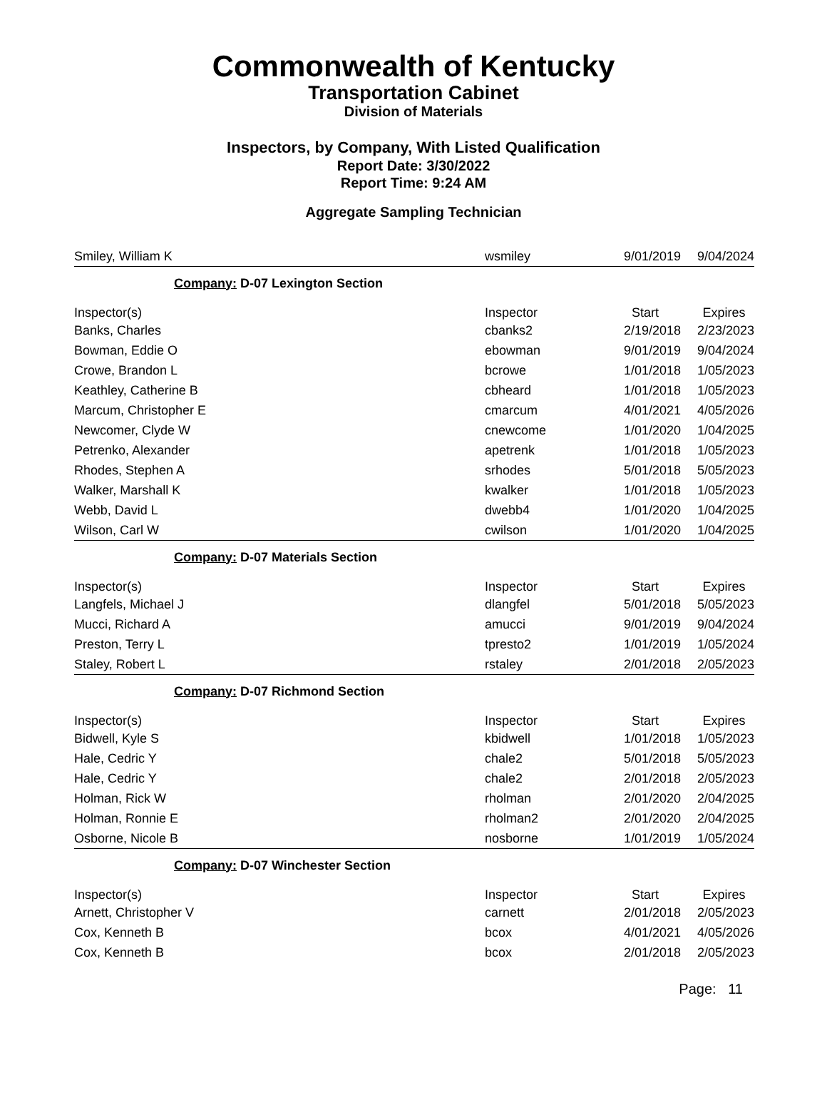Commonwealth of Kentucky
Transportation Cabinet
Division of Materials
Inspectors, by Company, With Listed Qualification
Report Date: 3/30/2022
Report Time: 9:24 AM
Aggregate Sampling Technician
| Smiley, William K | wsmiley | 9/01/2019 | 9/04/2024 |
| Company: D-07 Lexington Section | | | |
| Inspector(s) | Inspector | Start | Expires |
| Banks, Charles | cbanks2 | 2/19/2018 | 2/23/2023 |
| Bowman, Eddie O | ebowman | 9/01/2019 | 9/04/2024 |
| Crowe, Brandon L | bcrowe | 1/01/2018 | 1/05/2023 |
| Keathley, Catherine B | cbheard | 1/01/2018 | 1/05/2023 |
| Marcum, Christopher E | cmarcum | 4/01/2021 | 4/05/2026 |
| Newcomer, Clyde W | cnewcome | 1/01/2020 | 1/04/2025 |
| Petrenko, Alexander | apetrenk | 1/01/2018 | 1/05/2023 |
| Rhodes, Stephen A | srhodes | 5/01/2018 | 5/05/2023 |
| Walker, Marshall K | kwalker | 1/01/2018 | 1/05/2023 |
| Webb, David L | dwebb4 | 1/01/2020 | 1/04/2025 |
| Wilson, Carl W | cwilson | 1/01/2020 | 1/04/2025 |
| Company: D-07 Materials Section | | | |
| Inspector(s) | Inspector | Start | Expires |
| Langfels, Michael J | dlangfel | 5/01/2018 | 5/05/2023 |
| Mucci, Richard A | amucci | 9/01/2019 | 9/04/2024 |
| Preston, Terry L | tpresto2 | 1/01/2019 | 1/05/2024 |
| Staley, Robert L | rstaley | 2/01/2018 | 2/05/2023 |
| Company: D-07 Richmond Section | | | |
| Inspector(s) | Inspector | Start | Expires |
| Bidwell, Kyle S | kbidwell | 1/01/2018 | 1/05/2023 |
| Hale, Cedric Y | chale2 | 5/01/2018 | 5/05/2023 |
| Hale, Cedric Y | chale2 | 2/01/2018 | 2/05/2023 |
| Holman, Rick W | rholman | 2/01/2020 | 2/04/2025 |
| Holman, Ronnie E | rholman2 | 2/01/2020 | 2/04/2025 |
| Osborne, Nicole B | nosborne | 1/01/2019 | 1/05/2024 |
| Company: D-07 Winchester Section | | | |
| Inspector(s) | Inspector | Start | Expires |
| Arnett, Christopher V | carnett | 2/01/2018 | 2/05/2023 |
| Cox, Kenneth B | bcox | 4/01/2021 | 4/05/2026 |
| Cox, Kenneth B | bcox | 2/01/2018 | 2/05/2023 |
Page: 11